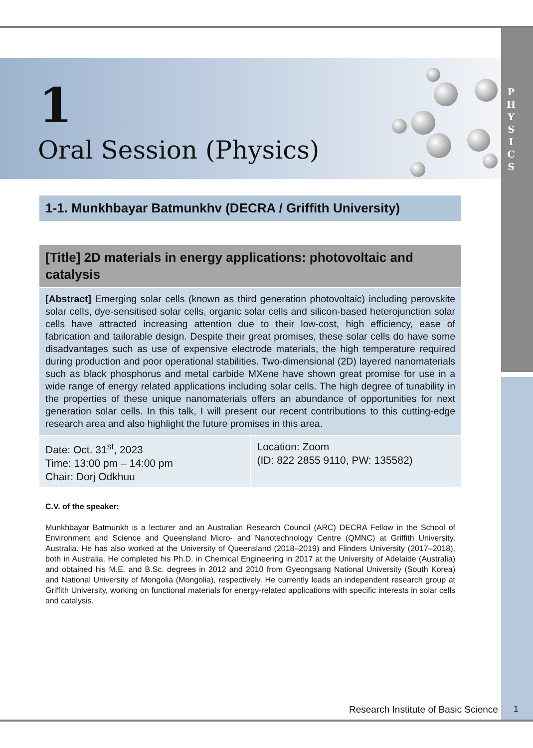1
Oral Session (Physics)
P H Y S I C S
1-1. Munkhbayar Batmunkhv (DECRA / Griffith University)
[Title] 2D materials in energy applications: photovoltaic and catalysis
[Abstract] Emerging solar cells (known as third generation photovoltaic) including perovskite solar cells, dye-sensitised solar cells, organic solar cells and silicon-based heterojunction solar cells have attracted increasing attention due to their low-cost, high efficiency, ease of fabrication and tailorable design. Despite their great promises, these solar cells do have some disadvantages such as use of expensive electrode materials, the high temperature required during production and poor operational stabilities. Two-dimensional (2D) layered nanomaterials such as black phosphorus and metal carbide MXene have shown great promise for use in a wide range of energy related applications including solar cells. The high degree of tunability in the properties of these unique nanomaterials offers an abundance of opportunities for next generation solar cells. In this talk, I will present our recent contributions to this cutting-edge research area and also highlight the future promises in this area.
| Date: Oct. 31<sup>st</sup>, 2023 Time: 13:00 pm – 14:00 pm Chair: Dorj Odkhuu | Location: Zoom (ID: 822 2855 9110, PW: 135582) |
C.V. of the speaker:
Munkhbayar Batmunkh is a lecturer and an Australian Research Council (ARC) DECRA Fellow in the School of Environment and Science and Queensland Micro- and Nanotechnology Centre (QMNC) at Griffith University, Australia. He has also worked at the University of Queensland (2018–2019) and Flinders University (2017–2018), both in Australia. He completed his Ph.D. in Chemical Engineering in 2017 at the University of Adelaide (Australia) and obtained his M.E. and B.Sc. degrees in 2012 and 2010 from Gyeongsang National University (South Korea) and National University of Mongolia (Mongolia), respectively. He currently leads an independent research group at Griffith University, working on functional materials for energy-related applications with specific interests in solar cells and catalysis.
Research Institute of Basic Science
1